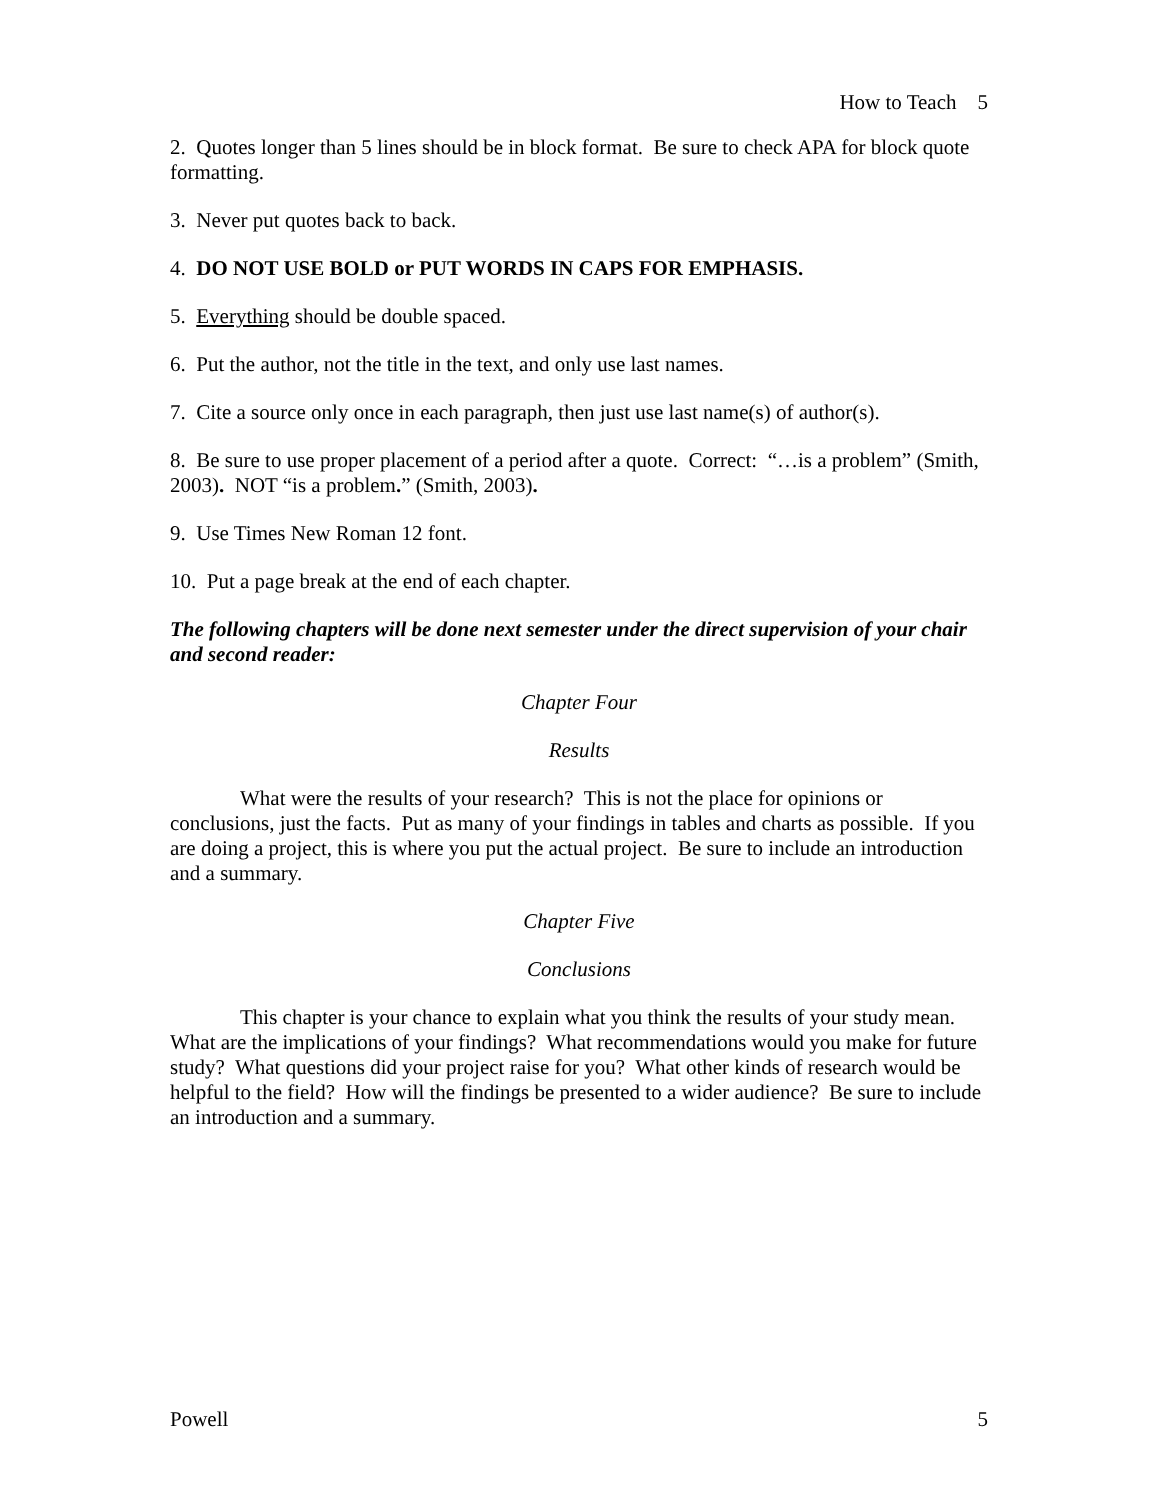How to Teach 5
2. Quotes longer than 5 lines should be in block format. Be sure to check APA for block quote formatting.
3. Never put quotes back to back.
4. DO NOT USE BOLD or PUT WORDS IN CAPS FOR EMPHASIS.
5. Everything should be double spaced.
6. Put the author, not the title in the text, and only use last names.
7. Cite a source only once in each paragraph, then just use last name(s) of author(s).
8. Be sure to use proper placement of a period after a quote. Correct: “…is a problem” (Smith, 2003). NOT “is a problem.” (Smith, 2003).
9. Use Times New Roman 12 font.
10. Put a page break at the end of each chapter.
The following chapters will be done next semester under the direct supervision of your chair and second reader:
Chapter Four
Results
What were the results of your research? This is not the place for opinions or conclusions, just the facts. Put as many of your findings in tables and charts as possible. If you are doing a project, this is where you put the actual project. Be sure to include an introduction and a summary.
Chapter Five
Conclusions
This chapter is your chance to explain what you think the results of your study mean. What are the implications of your findings? What recommendations would you make for future study? What questions did your project raise for you? What other kinds of research would be helpful to the field? How will the findings be presented to a wider audience? Be sure to include an introduction and a summary.
Powell 5